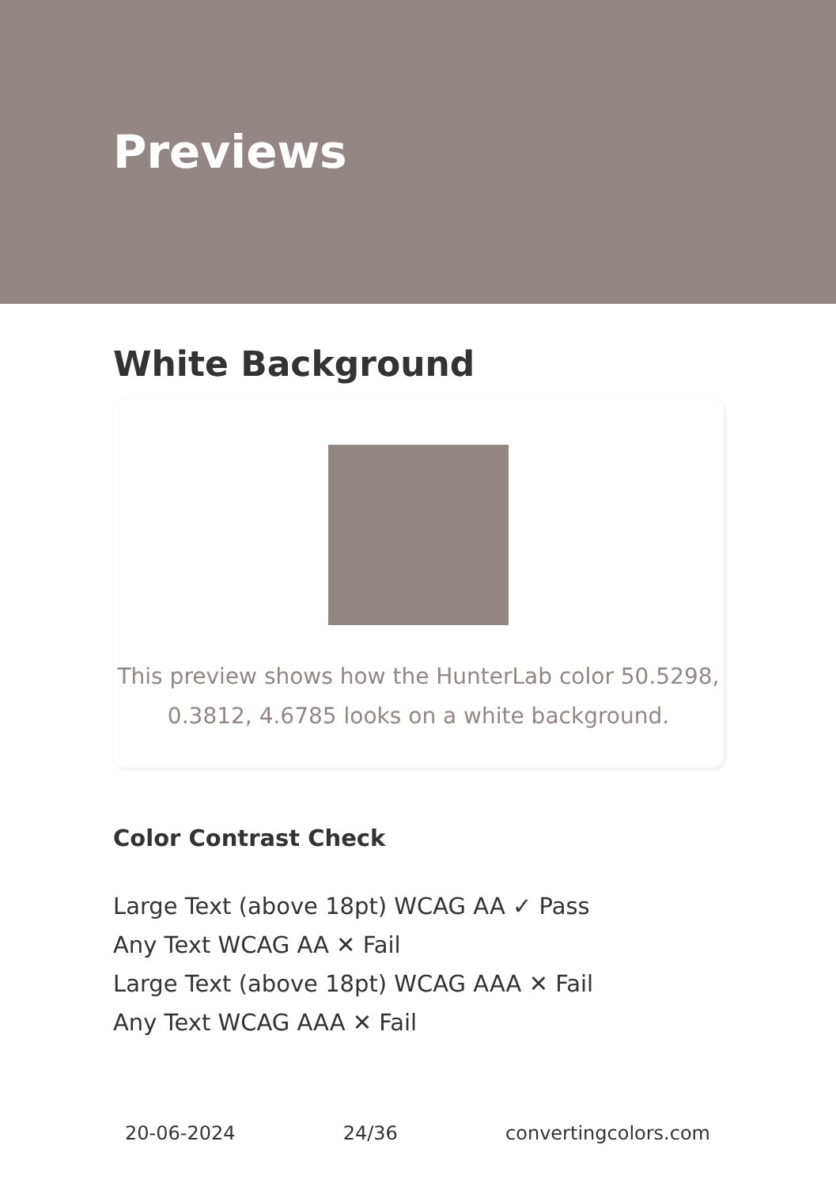Previews
White Background
This preview shows how the HunterLab color 50.5298,
0.3812, 4.6785 looks on a white background.
Color Contrast Check
Large Text (above 18pt) WCAG AA ✓ Pass
Any Text WCAG AA ✕ Fail
Large Text (above 18pt) WCAG AAA ✕ Fail
Any Text WCAG AAA ✕ Fail
20-06-2024 24/36 convertingcolors.com